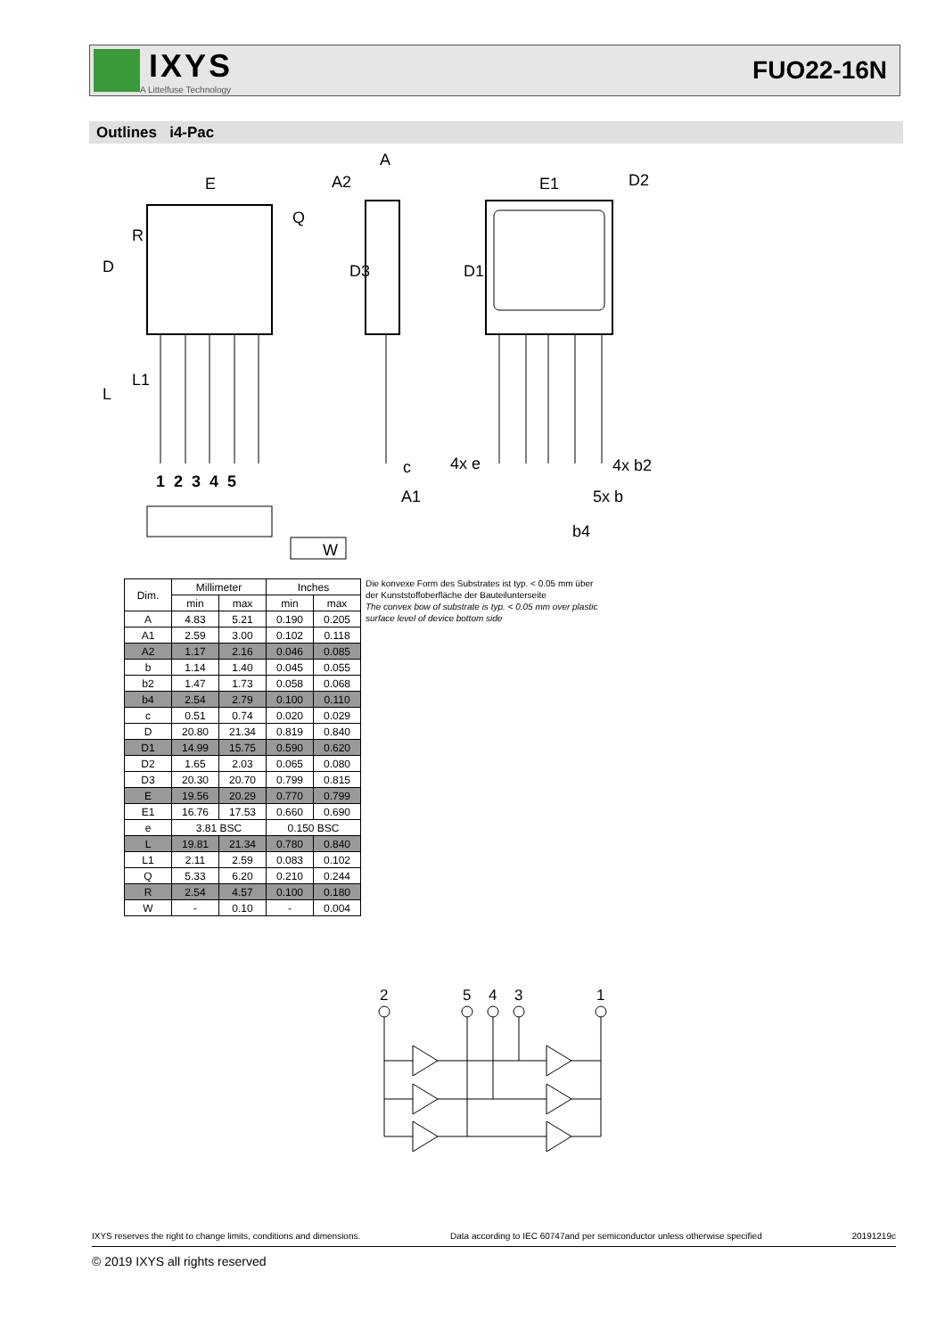IXYS
A Littelfuse Technology
FUO22-16N
Outlines i4-Pac
E
A
A2
E1
c
A1
4x e
4x b2
5x b
b4
W
1 2 3 4 5
D
L
L1
R
Q
D3
D1
D2
| Dim. | Millimeter | | Inches | |
| --- | --- | --- | --- | --- |
| | min | max | min | max |
| A | 4.83 | 5.21 | 0.190 | 0.205 |
| A1 | 2.59 | 3.00 | 0.102 | 0.118 |
| A2 | 1.17 | 2.16 | 0.046 | 0.085 |
| b | 1.14 | 1.40 | 0.045 | 0.055 |
| b2 | 1.47 | 1.73 | 0.058 | 0.068 |
| b4 | 2.54 | 2.79 | 0.100 | 0.110 |
| c | 0.51 | 0.74 | 0.020 | 0.029 |
| D | 20.80 | 21.34 | 0.819 | 0.840 |
| D1 | 14.99 | 15.75 | 0.590 | 0.620 |
| D2 | 1.65 | 2.03 | 0.065 | 0.080 |
| D3 | 20.30 | 20.70 | 0.799 | 0.815 |
| E | 19.56 | 20.29 | 0.770 | 0.799 |
| E1 | 16.76 | 17.53 | 0.660 | 0.690 |
| e | 3.81 BSC | | 0.150 BSC | |
| L | 19.81 | 21.34 | 0.780 | 0.840 |
| L1 | 2.11 | 2.59 | 0.083 | 0.102 |
| Q | 5.33 | 6.20 | 0.210 | 0.244 |
| R | 2.54 | 4.57 | 0.100 | 0.180 |
| W | - | 0.10 | - | 0.004 |
Die konvexe Form des Substrates ist typ. < 0.05 mm über
der Kunststoffoberfläche der Bauteilunterseite
The convex bow of substrate is typ. < 0.05 mm over plastic
surface level of device bottom side
2
5
4
3
1
IXYS reserves the right to change limits, conditions and dimensions. Data according to IEC 60747and per semiconductor unless otherwise specified 20191219c
© 2019 IXYS all rights reserved